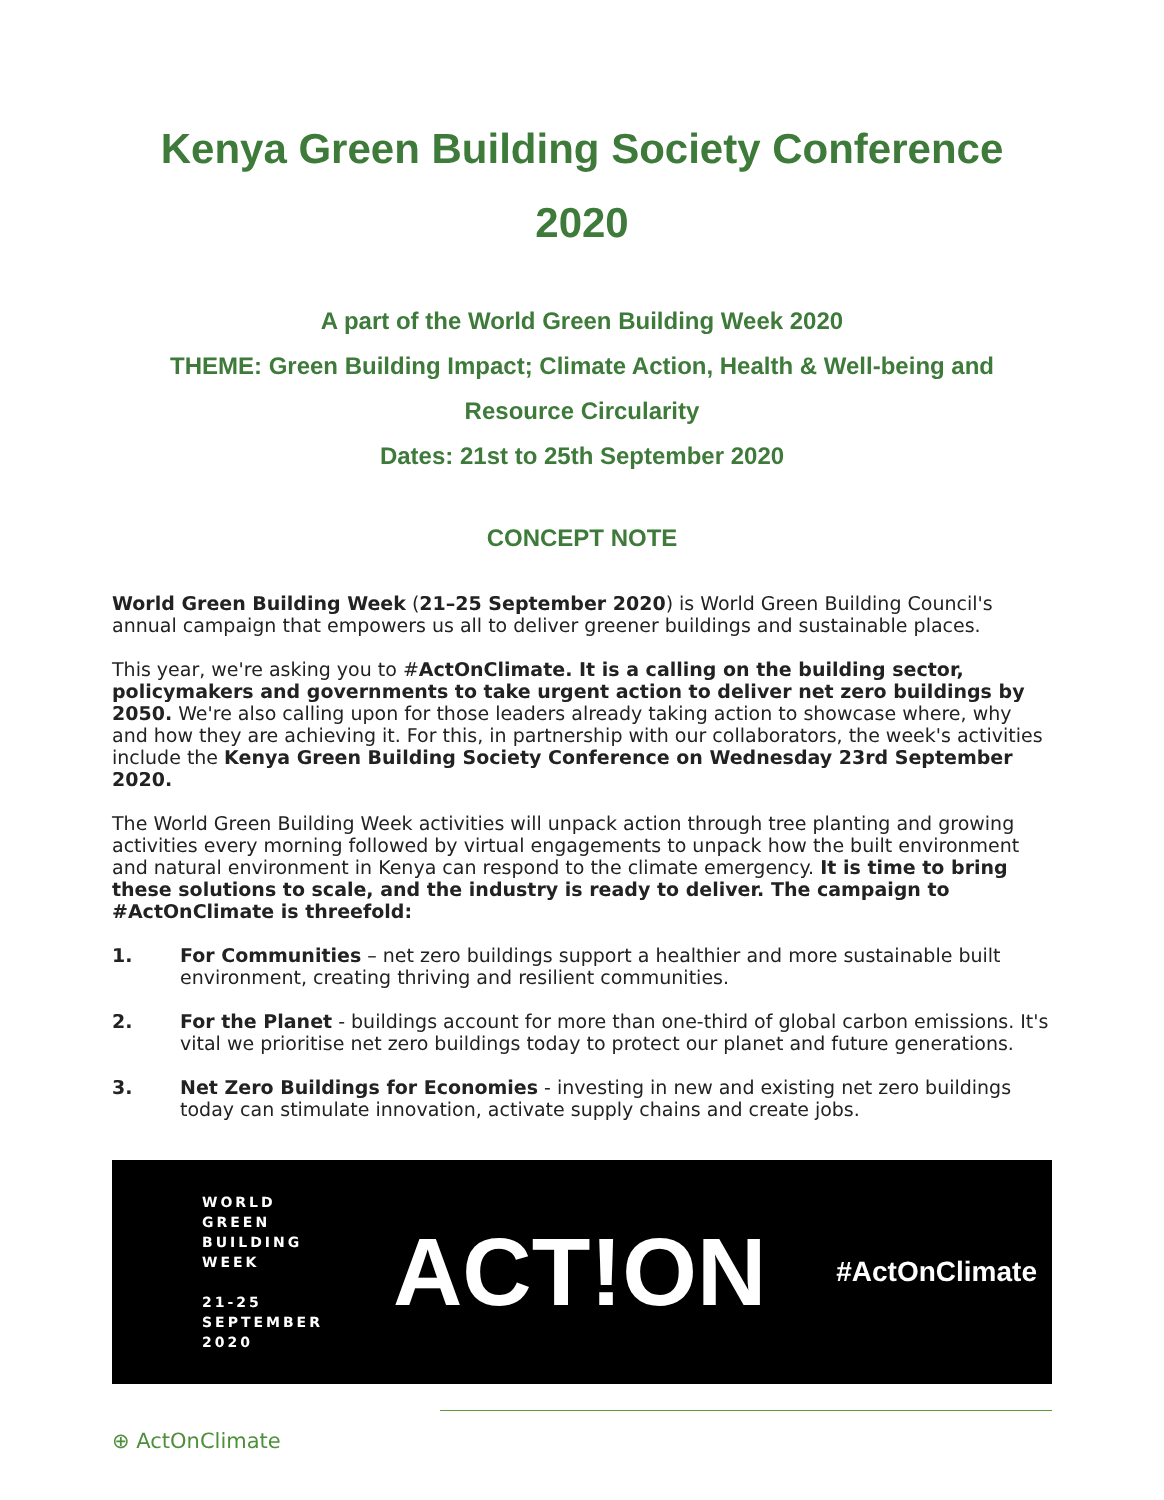Kenya Green Building Society Conference
2020
A part of the World Green Building Week 2020
THEME: Green Building Impact; Climate Action, Health & Well-being and
Resource Circularity
Dates: 21st to 25th September 2020
CONCEPT NOTE
World Green Building Week (21–25 September 2020) is World Green Building Council's annual campaign that empowers us all to deliver greener buildings and sustainable places.
This year, we're asking you to #ActOnClimate. It is a calling on the building sector, policymakers and governments to take urgent action to deliver net zero buildings by 2050. We're also calling upon for those leaders already taking action to showcase where, why and how they are achieving it. For this, in partnership with our collaborators, the week's activities include the Kenya Green Building Society Conference on Wednesday 23rd September 2020.
The World Green Building Week activities will unpack action through tree planting and growing activities every morning followed by virtual engagements to unpack how the built environment and natural environment in Kenya can respond to the climate emergency. It is time to bring these solutions to scale, and the industry is ready to deliver. The campaign to #ActOnClimate is threefold:
1. For Communities – net zero buildings support a healthier and more sustainable built environment, creating thriving and resilient communities.
2. For the Planet - buildings account for more than one-third of global carbon emissions. It's vital we prioritise net zero buildings today to protect our planet and future generations.
3. Net Zero Buildings for Economies - investing in new and existing net zero buildings today can stimulate innovation, activate supply chains and create jobs.
WORLD
GREEN
BUILDING
WEEK
21-25
SEPTEMBER
2020
ACT!ON
#ActOnClimate
⊕ ActOnClimate